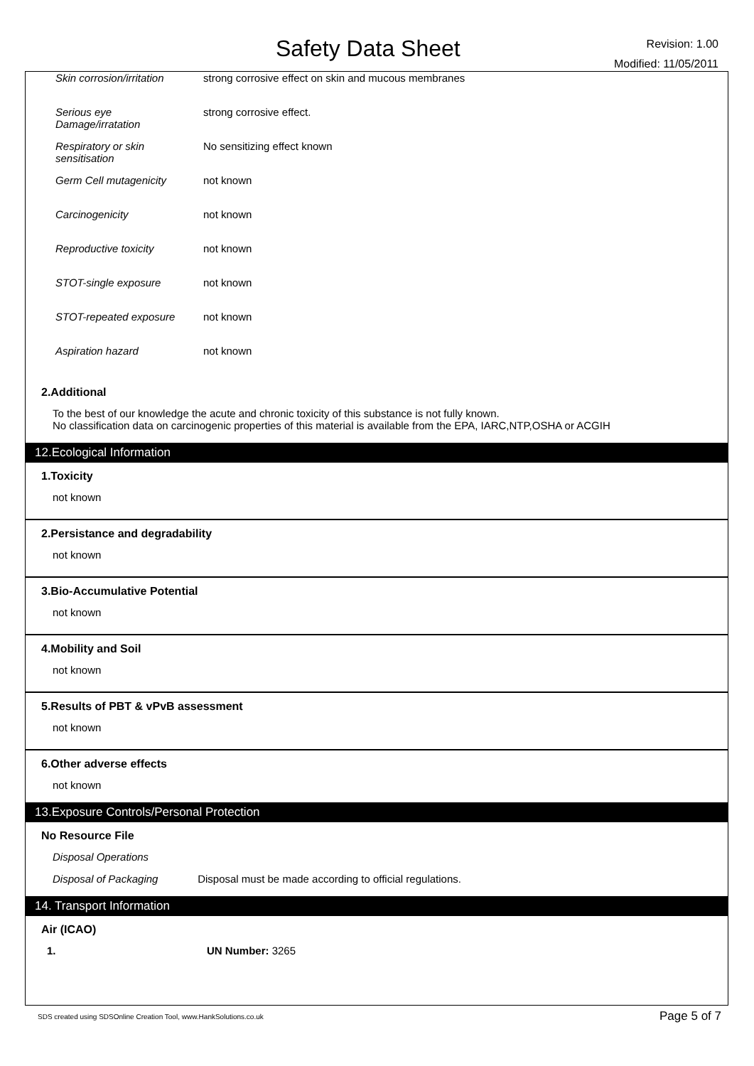Safety Data Sheet
Revision: 1.00
Modified: 11/05/2011
| Skin corrosion/irritation | strong corrosive effect on skin and mucous membranes |
| Serious eye Damage/irratation | strong corrosive effect. |
| Respiratory or skin sensitisation | No sensitizing effect known |
| Germ Cell mutagenicity | not known |
| Carcinogenicity | not known |
| Reproductive toxicity | not known |
| STOT-single exposure | not known |
| STOT-repeated exposure | not known |
| Aspiration hazard | not known |
2.Additional
To the best of our knowledge the acute and chronic toxicity of this substance is not fully known.
No classification data on carcinogenic properties of this material is available from the EPA, IARC,NTP,OSHA or ACGIH
12.Ecological Information
1.Toxicity
not known
2.Persistance and degradability
not known
3.Bio-Accumulative Potential
not known
4.Mobility and Soil
not known
5.Results of PBT & vPvB assessment
not known
6.Other adverse effects
not known
13.Exposure Controls/Personal Protection
No Resource File
Disposal Operations
Disposal of Packaging Disposal must be made according to official regulations.
14. Transport Information
Air (ICAO)
1. UN Number: 3265
SDS created using SDSOnline Creation Tool, www.HankSolutions.co.uk Page 5 of 7